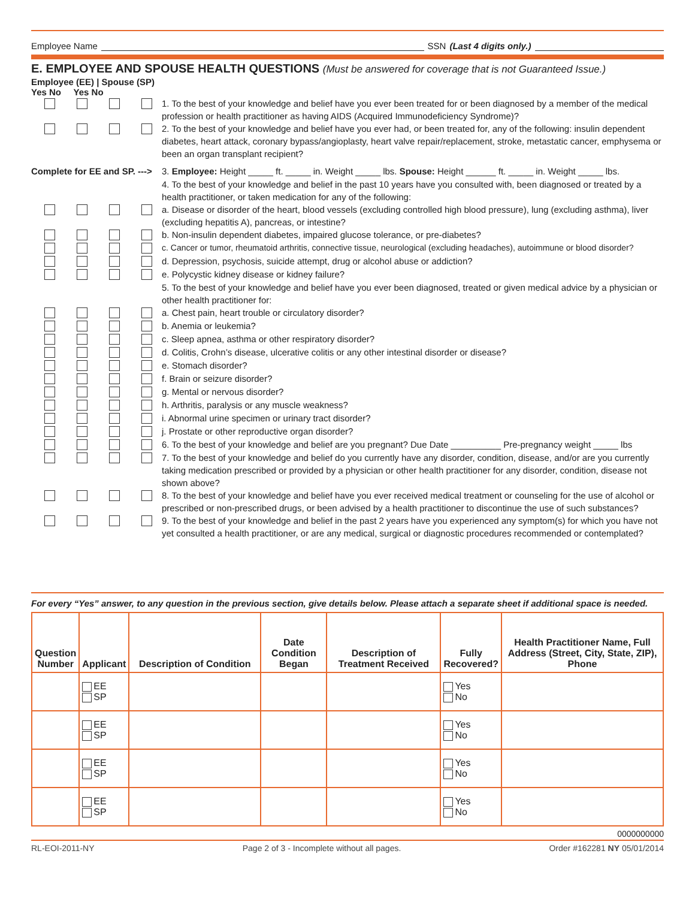Employee Name SSN (Last 4 digits only.)
E. EMPLOYEE AND SPOUSE HEALTH QUESTIONS (Must be answered for coverage that is not Guaranteed Issue.)
Employee (EE) | Spouse (SP)
Yes No Yes No
1. To the best of your knowledge and belief have you ever been treated for or been diagnosed by a member of the medical profession or health practitioner as having AIDS (Acquired Immunodeficiency Syndrome)?
2. To the best of your knowledge and belief have you ever had, or been treated for, any of the following: insulin dependent diabetes, heart attack, coronary bypass/angioplasty, heart valve repair/replacement, stroke, metastatic cancer, emphysema or been an organ transplant recipient?
Complete for EE and SP. --->
3. Employee: Height _____ ft. _____ in. Weight _____ lbs. Spouse: Height ______ ft. _____ in. Weight _____ lbs.
4. To the best of your knowledge and belief in the past 10 years have you consulted with, been diagnosed or treated by a health practitioner, or taken medication for any of the following:
a. Disease or disorder of the heart, blood vessels (excluding controlled high blood pressure), lung (excluding asthma), liver (excluding hepatitis A), pancreas, or intestine?
b. Non-insulin dependent diabetes, impaired glucose tolerance, or pre-diabetes?
c. Cancer or tumor, rheumatoid arthritis, connective tissue, neurological (excluding headaches), autoimmune or blood disorder?
d. Depression, psychosis, suicide attempt, drug or alcohol abuse or addiction?
e. Polycystic kidney disease or kidney failure?
5. To the best of your knowledge and belief have you ever been diagnosed, treated or given medical advice by a physician or other health practitioner for:
a. Chest pain, heart trouble or circulatory disorder?
b. Anemia or leukemia?
c. Sleep apnea, asthma or other respiratory disorder?
d. Colitis, Crohn’s disease, ulcerative colitis or any other intestinal disorder or disease?
e. Stomach disorder?
f. Brain or seizure disorder?
g. Mental or nervous disorder?
h. Arthritis, paralysis or any muscle weakness?
i. Abnormal urine specimen or urinary tract disorder?
j. Prostate or other reproductive organ disorder?
6. To the best of your knowledge and belief are you pregnant? Due Date __________ Pre-pregnancy weight _____ lbs
7. To the best of your knowledge and belief do you currently have any disorder, condition, disease, and/or are you currently taking medication prescribed or provided by a physician or other health practitioner for any disorder, condition, disease not shown above?
8. To the best of your knowledge and belief have you ever received medical treatment or counseling for the use of alcohol or prescribed or non-prescribed drugs, or been advised by a health practitioner to discontinue the use of such substances?
9. To the best of your knowledge and belief in the past 2 years have you experienced any symptom(s) for which you have not yet consulted a health practitioner, or are any medical, surgical or diagnostic procedures recommended or contemplated?
For every “Yes” answer, to any question in the previous section, give details below. Please attach a separate sheet if additional space is needed.
| Question Number | Applicant | Description of Condition | Date Condition Began | Description of Treatment Received | Fully Recovered? | Health Practitioner Name, Full Address (Street, City, State, ZIP), Phone |
| --- | --- | --- | --- | --- | --- | --- |
| | EE SP | | | | Yes No | |
| | EE SP | | | | Yes No | |
| | EE SP | | | | Yes No | |
| | EE SP | | | | Yes No | |
0000000000
RL-EOI-2011-NY Page 2 of 3 - Incomplete without all pages. Order #162281 NY 05/01/2014